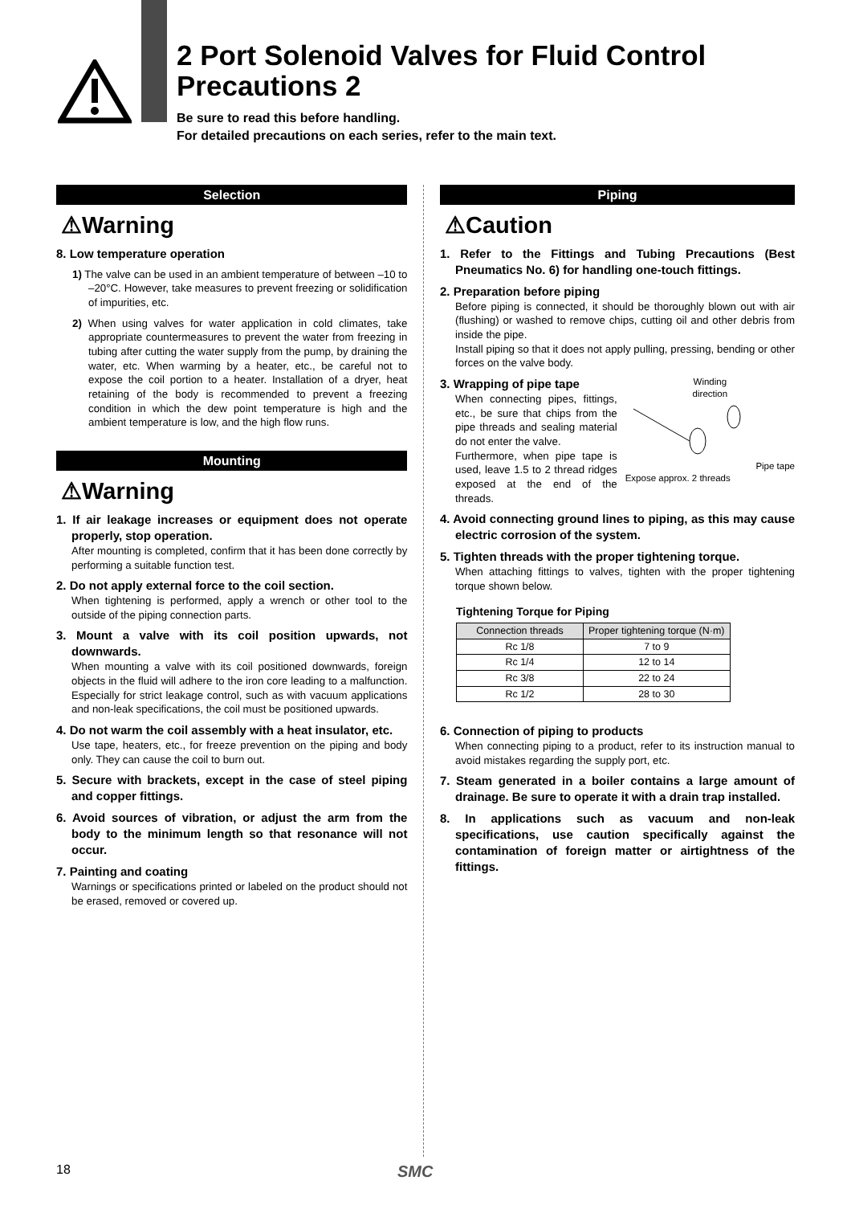2 Port Solenoid Valves for Fluid Control
Precautions 2
Be sure to read this before handling.
For detailed precautions on each series, refer to the main text.
Selection
⚠Warning
8. Low temperature operation
1) The valve can be used in an ambient temperature of between –10 to –20°C. However, take measures to prevent freezing or solidification of impurities, etc.
2) When using valves for water application in cold climates, take appropriate countermeasures to prevent the water from freezing in tubing after cutting the water supply from the pump, by draining the water, etc. When warming by a heater, etc., be careful not to expose the coil portion to a heater. Installation of a dryer, heat retaining of the body is recommended to prevent a freezing condition in which the dew point temperature is high and the ambient temperature is low, and the high flow runs.
Mounting
⚠Warning
1. If air leakage increases or equipment does not operate properly, stop operation.
After mounting is completed, confirm that it has been done correctly by performing a suitable function test.
2. Do not apply external force to the coil section.
When tightening is performed, apply a wrench or other tool to the outside of the piping connection parts.
3. Mount a valve with its coil position upwards, not downwards.
When mounting a valve with its coil positioned downwards, foreign objects in the fluid will adhere to the iron core leading to a malfunction. Especially for strict leakage control, such as with vacuum applications and non-leak specifications, the coil must be positioned upwards.
4. Do not warm the coil assembly with a heat insulator, etc.
Use tape, heaters, etc., for freeze prevention on the piping and body only. They can cause the coil to burn out.
5. Secure with brackets, except in the case of steel piping and copper fittings.
6. Avoid sources of vibration, or adjust the arm from the body to the minimum length so that resonance will not occur.
7. Painting and coating
Warnings or specifications printed or labeled on the product should not be erased, removed or covered up.
Piping
⚠Caution
1. Refer to the Fittings and Tubing Precautions (Best Pneumatics No. 6) for handling one-touch fittings.
2. Preparation before piping
Before piping is connected, it should be thoroughly blown out with air (flushing) or washed to remove chips, cutting oil and other debris from inside the pipe.
Install piping so that it does not apply pulling, pressing, bending or other forces on the valve body.
3. Wrapping of pipe tape
When connecting pipes, fittings, etc., be sure that chips from the pipe threads and sealing material do not enter the valve.
Furthermore, when pipe tape is used, leave 1.5 to 2 thread ridges exposed at the end of the threads.
Winding
direction
Pipe tape
Expose approx. 2 threads
4. Avoid connecting ground lines to piping, as this may cause electric corrosion of the system.
5. Tighten threads with the proper tightening torque.
When attaching fittings to valves, tighten with the proper tightening torque shown below.
Tightening Torque for Piping
| Connection threads | Proper tightening torque (N·m) |
| --- | --- |
| Rc 1/8 | 7 to 9 |
| Rc 1/4 | 12 to 14 |
| Rc 3/8 | 22 to 24 |
| Rc 1/2 | 28 to 30 |
6. Connection of piping to products
When connecting piping to a product, refer to its instruction manual to avoid mistakes regarding the supply port, etc.
7. Steam generated in a boiler contains a large amount of drainage. Be sure to operate it with a drain trap installed.
8. In applications such as vacuum and non-leak specifications, use caution specifically against the contamination of foreign matter or airtightness of the fittings.
18 SMC